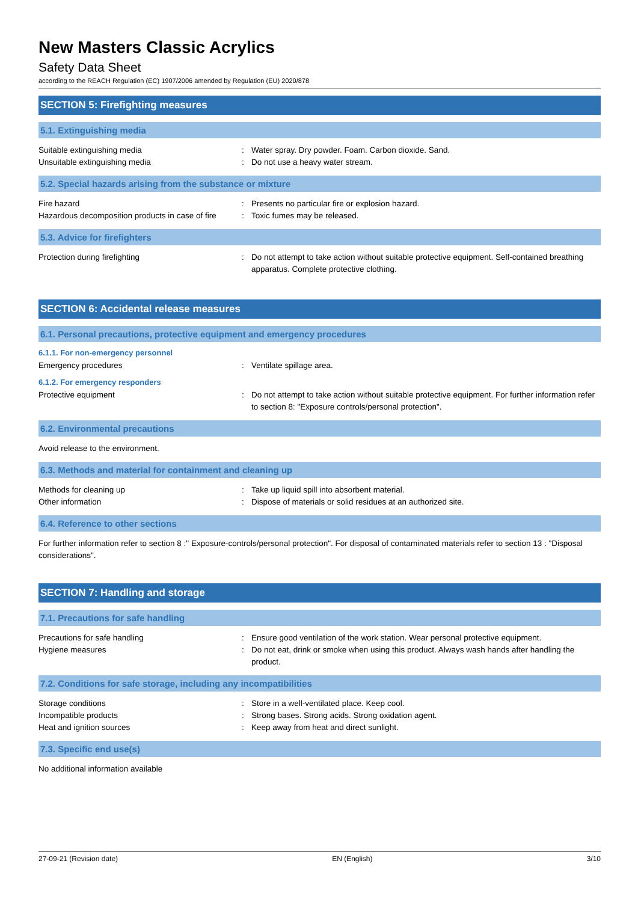New Masters Classic Acrylics
Safety Data Sheet
according to the REACH Regulation (EC) 1907/2006 amended by Regulation (EU) 2020/878
SECTION 5: Firefighting measures
5.1. Extinguishing media
Suitable extinguishing media : Water spray. Dry powder. Foam. Carbon dioxide. Sand.
Unsuitable extinguishing media : Do not use a heavy water stream.
5.2. Special hazards arising from the substance or mixture
Fire hazard : Presents no particular fire or explosion hazard.
Hazardous decomposition products in case of fire
: Toxic fumes may be released.
5.3. Advice for firefighters
Protection during firefighting : Do not attempt to take action without suitable protective equipment. Self-contained breathing apparatus. Complete protective clothing.
SECTION 6: Accidental release measures
6.1. Personal precautions, protective equipment and emergency procedures
6.1.1. For non-emergency personnel
Emergency procedures : Ventilate spillage area.
6.1.2. For emergency responders
Protective equipment : Do not attempt to take action without suitable protective equipment. For further information refer to section 8: "Exposure controls/personal protection".
6.2. Environmental precautions
Avoid release to the environment.
6.3. Methods and material for containment and cleaning up
Methods for cleaning up : Take up liquid spill into absorbent material.
Other information : Dispose of materials or solid residues at an authorized site.
6.4. Reference to other sections
For further information refer to section 8 :" Exposure-controls/personal protection". For disposal of contaminated materials refer to section 13 : "Disposal considerations".
SECTION 7: Handling and storage
7.1. Precautions for safe handling
Precautions for safe handling : Ensure good ventilation of the work station. Wear personal protective equipment.
Hygiene measures : Do not eat, drink or smoke when using this product. Always wash hands after handling the product.
7.2. Conditions for safe storage, including any incompatibilities
Storage conditions : Store in a well-ventilated place. Keep cool.
Incompatible products : Strong bases. Strong acids. Strong oxidation agent.
Heat and ignition sources : Keep away from heat and direct sunlight.
7.3. Specific end use(s)
No additional information available
27-09-21 (Revision date) EN (English) 3/10